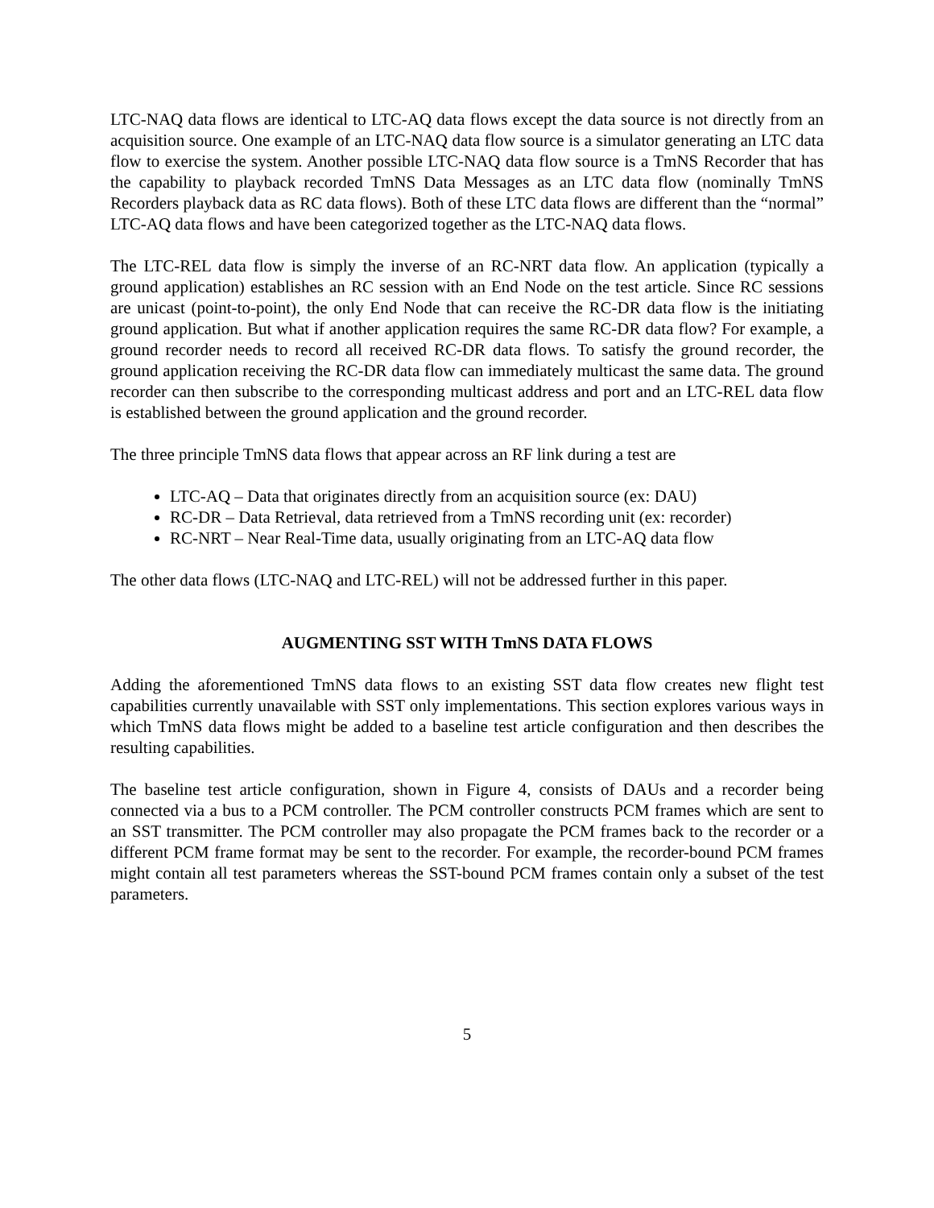LTC-NAQ data flows are identical to LTC-AQ data flows except the data source is not directly from an acquisition source. One example of an LTC-NAQ data flow source is a simulator generating an LTC data flow to exercise the system. Another possible LTC-NAQ data flow source is a TmNS Recorder that has the capability to playback recorded TmNS Data Messages as an LTC data flow (nominally TmNS Recorders playback data as RC data flows). Both of these LTC data flows are different than the “normal” LTC-AQ data flows and have been categorized together as the LTC-NAQ data flows.
The LTC-REL data flow is simply the inverse of an RC-NRT data flow. An application (typically a ground application) establishes an RC session with an End Node on the test article. Since RC sessions are unicast (point-to-point), the only End Node that can receive the RC-DR data flow is the initiating ground application. But what if another application requires the same RC-DR data flow? For example, a ground recorder needs to record all received RC-DR data flows. To satisfy the ground recorder, the ground application receiving the RC-DR data flow can immediately multicast the same data. The ground recorder can then subscribe to the corresponding multicast address and port and an LTC-REL data flow is established between the ground application and the ground recorder.
The three principle TmNS data flows that appear across an RF link during a test are
LTC-AQ – Data that originates directly from an acquisition source (ex: DAU)
RC-DR – Data Retrieval, data retrieved from a TmNS recording unit (ex: recorder)
RC-NRT – Near Real-Time data, usually originating from an LTC-AQ data flow
The other data flows (LTC-NAQ and LTC-REL) will not be addressed further in this paper.
AUGMENTING SST WITH TmNS DATA FLOWS
Adding the aforementioned TmNS data flows to an existing SST data flow creates new flight test capabilities currently unavailable with SST only implementations. This section explores various ways in which TmNS data flows might be added to a baseline test article configuration and then describes the resulting capabilities.
The baseline test article configuration, shown in Figure 4, consists of DAUs and a recorder being connected via a bus to a PCM controller. The PCM controller constructs PCM frames which are sent to an SST transmitter. The PCM controller may also propagate the PCM frames back to the recorder or a different PCM frame format may be sent to the recorder. For example, the recorder-bound PCM frames might contain all test parameters whereas the SST-bound PCM frames contain only a subset of the test parameters.
5